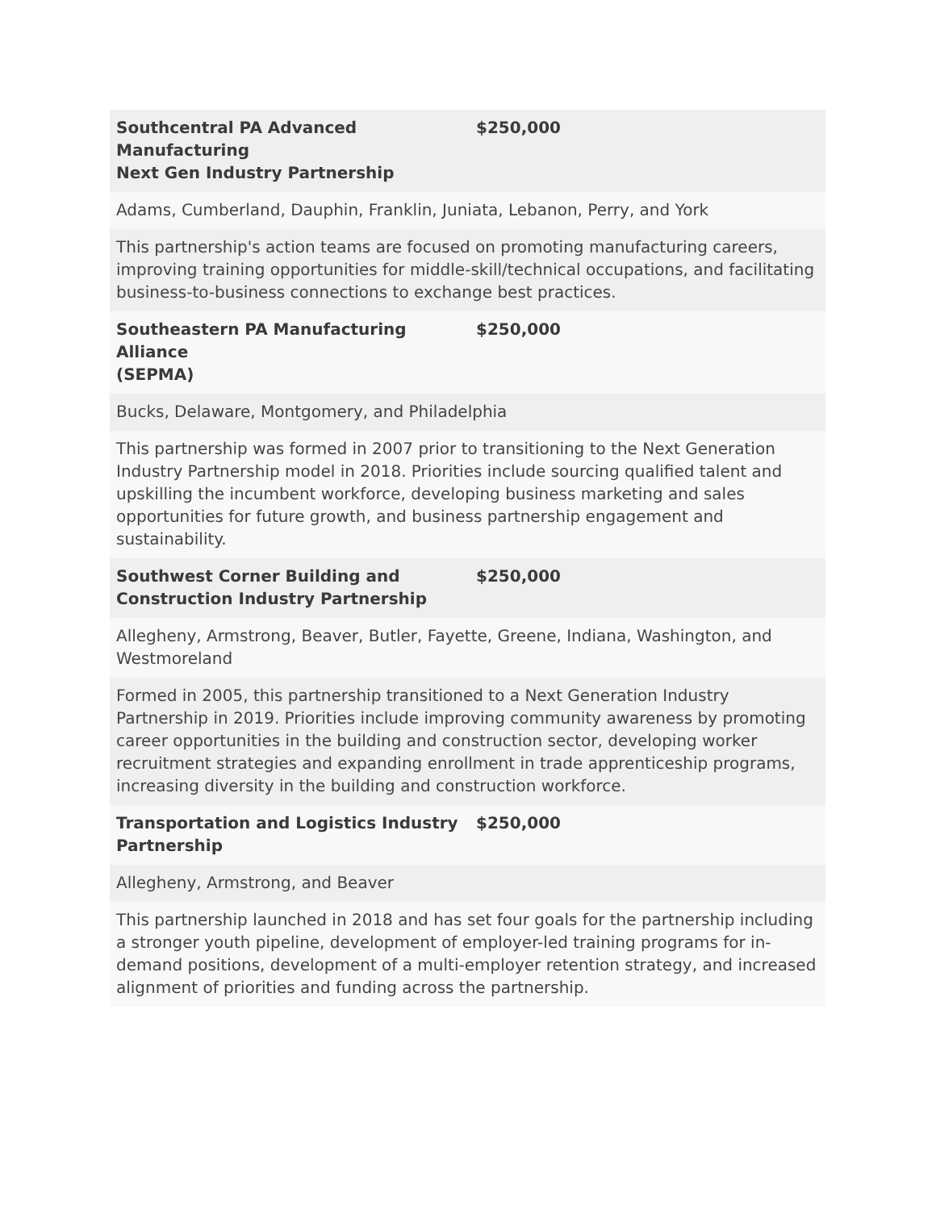| Southcentral PA Advanced Manufacturing Next Gen Industry Partnership | $250,000 |
| Adams, Cumberland, Dauphin, Franklin, Juniata, Lebanon, Perry, and York | |
| This partnership's action teams are focused on promoting manufacturing careers, improving training opportunities for middle-skill/technical occupations, and facilitating business-to-business connections to exchange best practices. | |
| Southeastern PA Manufacturing Alliance (SEPMA) | $250,000 |
| Bucks, Delaware, Montgomery, and Philadelphia | |
| This partnership was formed in 2007 prior to transitioning to the Next Generation Industry Partnership model in 2018. Priorities include sourcing qualified talent and upskilling the incumbent workforce, developing business marketing and sales opportunities for future growth, and business partnership engagement and sustainability. | |
| Southwest Corner Building and Construction Industry Partnership | $250,000 |
| Allegheny, Armstrong, Beaver, Butler, Fayette, Greene, Indiana, Washington, and Westmoreland | |
| Formed in 2005, this partnership transitioned to a Next Generation Industry Partnership in 2019. Priorities include improving community awareness by promoting career opportunities in the building and construction sector, developing worker recruitment strategies and expanding enrollment in trade apprenticeship programs, increasing diversity in the building and construction workforce. | |
| Transportation and Logistics Industry Partnership | $250,000 |
| Allegheny, Armstrong, and Beaver | |
| This partnership launched in 2018 and has set four goals for the partnership including a stronger youth pipeline, development of employer-led training programs for in-demand positions, development of a multi-employer retention strategy, and increased alignment of priorities and funding across the partnership. | |